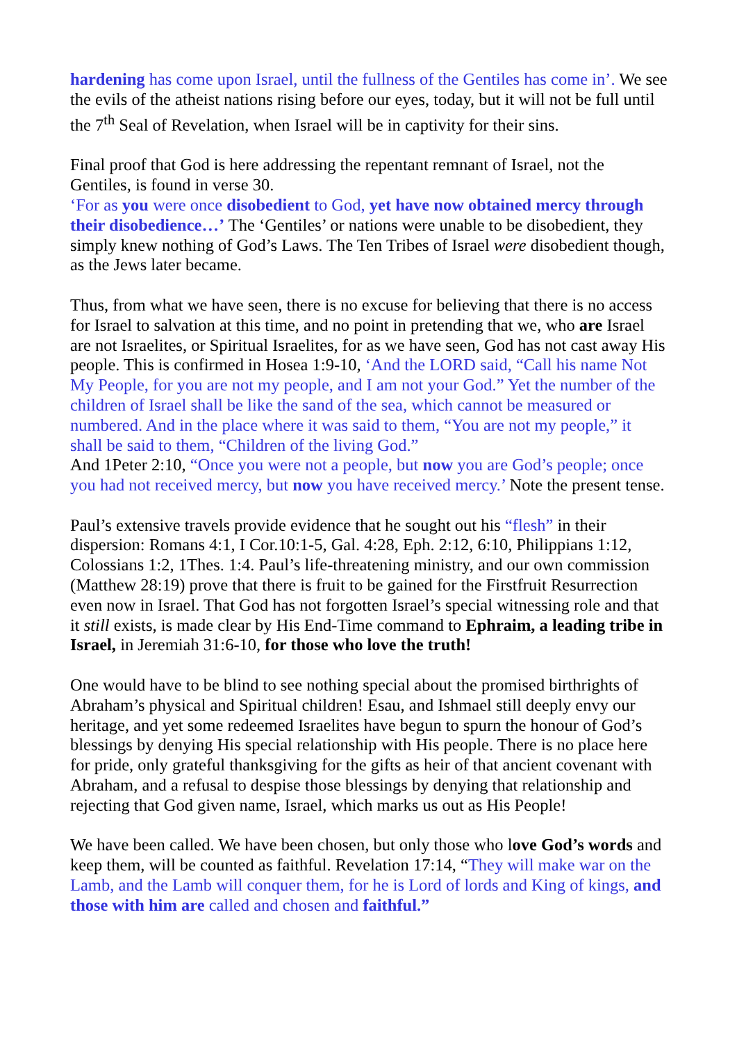hardening has come upon Israel, until the fullness of the Gentiles has come in’. We see the evils of the atheist nations rising before our eyes, today, but it will not be full until the 7<sup>th</sup> Seal of Revelation, when Israel will be in captivity for their sins.
Final proof that God is here addressing the repentant remnant of Israel, not the Gentiles, is found in verse 30.
‘For as you were once disobedient to God, yet have now obtained mercy through their disobedience…’ The ‘Gentiles’ or nations were unable to be disobedient, they simply knew nothing of God’s Laws. The Ten Tribes of Israel were disobedient though, as the Jews later became.
Thus, from what we have seen, there is no excuse for believing that there is no access for Israel to salvation at this time, and no point in pretending that we, who are Israel are not Israelites, or Spiritual Israelites, for as we have seen, God has not cast away His people. This is confirmed in Hosea 1:9-10, ‘And the LORD said, “Call his name Not My People, for you are not my people, and I am not your God.” Yet the number of the children of Israel shall be like the sand of the sea, which cannot be measured or numbered. And in the place where it was said to them, “You are not my people,” it shall be said to them, “Children of the living God.”
And 1Peter 2:10, “Once you were not a people, but now you are God’s people; once you had not received mercy, but now you have received mercy.’ Note the present tense.
Paul’s extensive travels provide evidence that he sought out his “flesh” in their dispersion: Romans 4:1, I Cor.10:1-5, Gal. 4:28, Eph. 2:12, 6:10, Philippians 1:12, Colossians 1:2, 1Thes. 1:4. Paul’s life-threatening ministry, and our own commission (Matthew 28:19) prove that there is fruit to be gained for the Firstfruit Resurrection even now in Israel. That God has not forgotten Israel’s special witnessing role and that it still exists, is made clear by His End-Time command to Ephraim, a leading tribe in Israel, in Jeremiah 31:6-10, for those who love the truth!
One would have to be blind to see nothing special about the promised birthrights of Abraham’s physical and Spiritual children! Esau, and Ishmael still deeply envy our heritage, and yet some redeemed Israelites have begun to spurn the honour of God’s blessings by denying His special relationship with His people. There is no place here for pride, only grateful thanksgiving for the gifts as heir of that ancient covenant with Abraham, and a refusal to despise those blessings by denying that relationship and rejecting that God given name, Israel, which marks us out as His People!
We have been called. We have been chosen, but only those who love God’s words and keep them, will be counted as faithful. Revelation 17:14, “They will make war on the Lamb, and the Lamb will conquer them, for he is Lord of lords and King of kings, and those with him are called and chosen and faithful.”